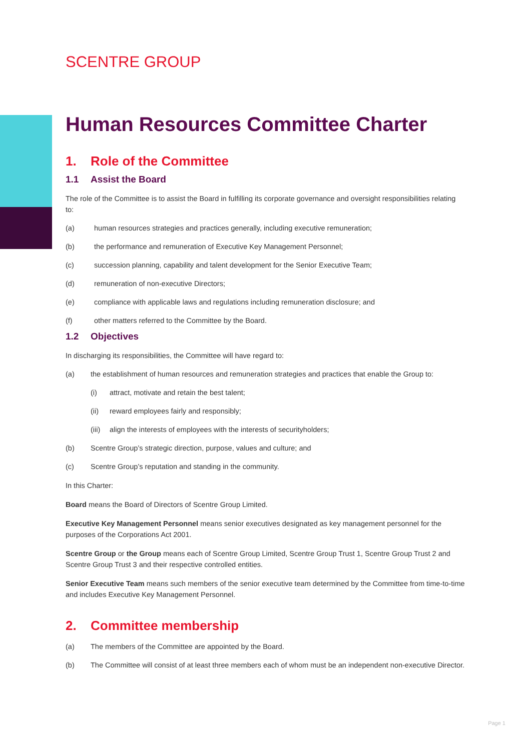SCENTRE GROUP
Human Resources Committee Charter
1. Role of the Committee
1.1 Assist the Board
The role of the Committee is to assist the Board in fulfilling its corporate governance and oversight responsibilities relating to:
(a) human resources strategies and practices generally, including executive remuneration;
(b) the performance and remuneration of Executive Key Management Personnel;
(c) succession planning, capability and talent development for the Senior Executive Team;
(d) remuneration of non-executive Directors;
(e) compliance with applicable laws and regulations including remuneration disclosure; and
(f) other matters referred to the Committee by the Board.
1.2 Objectives
In discharging its responsibilities, the Committee will have regard to:
(a) the establishment of human resources and remuneration strategies and practices that enable the Group to:
(i) attract, motivate and retain the best talent;
(ii) reward employees fairly and responsibly;
(iii) align the interests of employees with the interests of securityholders;
(b) Scentre Group’s strategic direction, purpose, values and culture; and
(c) Scentre Group’s reputation and standing in the community.
In this Charter:
Board means the Board of Directors of Scentre Group Limited.
Executive Key Management Personnel means senior executives designated as key management personnel for the purposes of the Corporations Act 2001.
Scentre Group or the Group means each of Scentre Group Limited, Scentre Group Trust 1, Scentre Group Trust 2 and Scentre Group Trust 3 and their respective controlled entities.
Senior Executive Team means such members of the senior executive team determined by the Committee from time-to-time and includes Executive Key Management Personnel.
2. Committee membership
(a) The members of the Committee are appointed by the Board.
(b) The Committee will consist of at least three members each of whom must be an independent non-executive Director.
Page 1